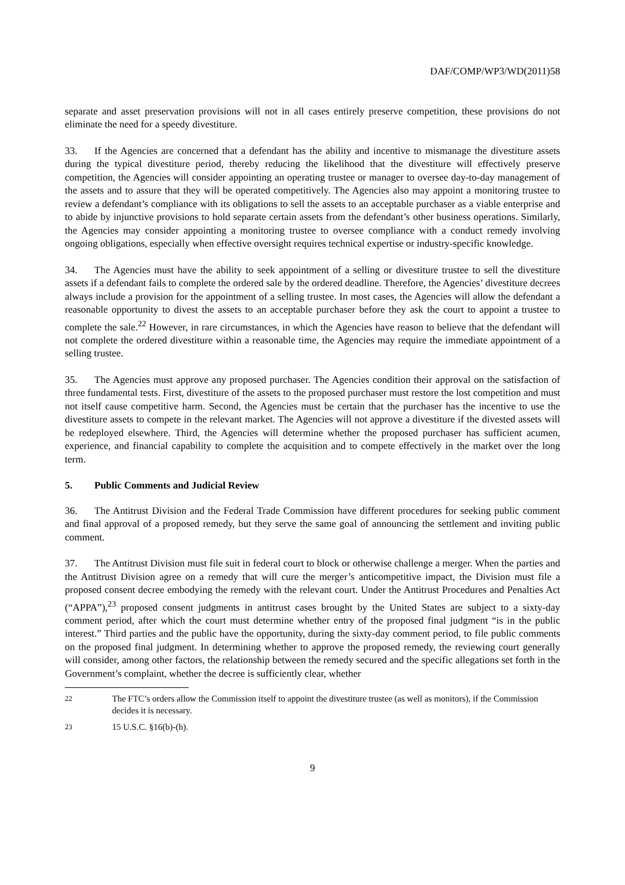DAF/COMP/WP3/WD(2011)58
separate and asset preservation provisions will not in all cases entirely preserve competition, these provisions do not eliminate the need for a speedy divestiture.
33. If the Agencies are concerned that a defendant has the ability and incentive to mismanage the divestiture assets during the typical divestiture period, thereby reducing the likelihood that the divestiture will effectively preserve competition, the Agencies will consider appointing an operating trustee or manager to oversee day-to-day management of the assets and to assure that they will be operated competitively. The Agencies also may appoint a monitoring trustee to review a defendant’s compliance with its obligations to sell the assets to an acceptable purchaser as a viable enterprise and to abide by injunctive provisions to hold separate certain assets from the defendant’s other business operations. Similarly, the Agencies may consider appointing a monitoring trustee to oversee compliance with a conduct remedy involving ongoing obligations, especially when effective oversight requires technical expertise or industry-specific knowledge.
34. The Agencies must have the ability to seek appointment of a selling or divestiture trustee to sell the divestiture assets if a defendant fails to complete the ordered sale by the ordered deadline. Therefore, the Agencies’ divestiture decrees always include a provision for the appointment of a selling trustee. In most cases, the Agencies will allow the defendant a reasonable opportunity to divest the assets to an acceptable purchaser before they ask the court to appoint a trustee to complete the sale.<sup>22</sup> However, in rare circumstances, in which the Agencies have reason to believe that the defendant will not complete the ordered divestiture within a reasonable time, the Agencies may require the immediate appointment of a selling trustee.
35. The Agencies must approve any proposed purchaser. The Agencies condition their approval on the satisfaction of three fundamental tests. First, divestiture of the assets to the proposed purchaser must restore the lost competition and must not itself cause competitive harm. Second, the Agencies must be certain that the purchaser has the incentive to use the divestiture assets to compete in the relevant market. The Agencies will not approve a divestiture if the divested assets will be redeployed elsewhere. Third, the Agencies will determine whether the proposed purchaser has sufficient acumen, experience, and financial capability to complete the acquisition and to compete effectively in the market over the long term.
5. Public Comments and Judicial Review
36. The Antitrust Division and the Federal Trade Commission have different procedures for seeking public comment and final approval of a proposed remedy, but they serve the same goal of announcing the settlement and inviting public comment.
37. The Antitrust Division must file suit in federal court to block or otherwise challenge a merger. When the parties and the Antitrust Division agree on a remedy that will cure the merger’s anticompetitive impact, the Division must file a proposed consent decree embodying the remedy with the relevant court. Under the Antitrust Procedures and Penalties Act (“APPA”),<sup>23</sup> proposed consent judgments in antitrust cases brought by the United States are subject to a sixty-day comment period, after which the court must determine whether entry of the proposed final judgment “is in the public interest.” Third parties and the public have the opportunity, during the sixty-day comment period, to file public comments on the proposed final judgment. In determining whether to approve the proposed remedy, the reviewing court generally will consider, among other factors, the relationship between the remedy secured and the specific allegations set forth in the Government’s complaint, whether the decree is sufficiently clear, whether
<sup>22</sup> The FTC’s orders allow the Commission itself to appoint the divestiture trustee (as well as monitors), if the Commission decides it is necessary.
<sup>23</sup> 15 U.S.C. §16(b)-(h).
9